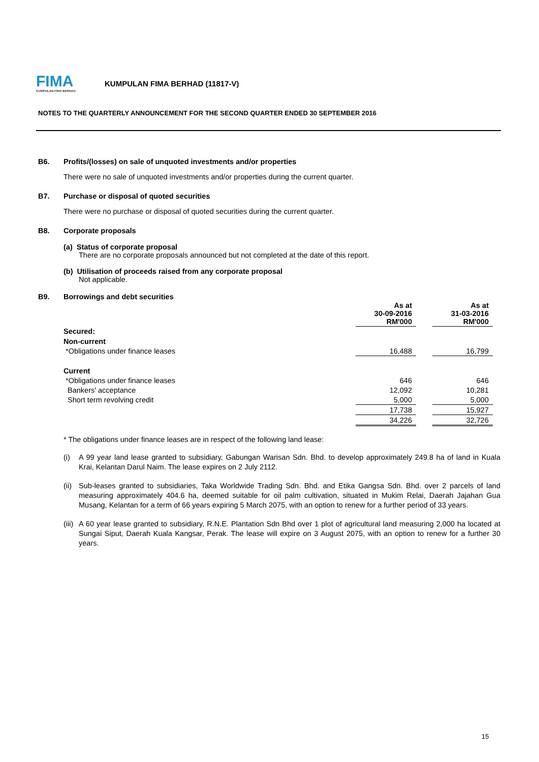FIMA
KUMPULAN FIMA BERHAD
KUMPULAN FIMA BERHAD (11817-V)
NOTES TO THE QUARTERLY ANNOUNCEMENT FOR THE SECOND QUARTER ENDED 30 SEPTEMBER 2016
B6. Profits/(losses) on sale of unquoted investments and/or properties
There were no sale of unquoted investments and/or properties during the current quarter.
B7. Purchase or disposal of quoted securities
There were no purchase or disposal of quoted securities during the current quarter.
B8. Corporate proposals
(a) Status of corporate proposal
There are no corporate proposals announced but not completed at the date of this report.
(b) Utilisation of proceeds raised from any corporate proposal
Not applicable.
B9. Borrowings and debt securities
| | As at 30-09-2016 RM'000 | | As at 31-03-2016 RM'000 |
| --- | --- | --- | --- |
| Secured: | | | |
| Non-current | | | |
| *Obligations under finance leases | 16,488 | | 16,799 |
| Current | | | |
| *Obligations under finance leases | 646 | | 646 |
| Bankers' acceptance | 12,092 | | 10,281 |
| Short term revolving credit | 5,000 | | 5,000 |
| | 17,738 | | 15,927 |
| | 34,226 | | 32,726 |
* The obligations under finance leases are in respect of the following land lease:
(i) A 99 year land lease granted to subsidiary, Gabungan Warisan Sdn. Bhd. to develop approximately 249.8 ha of land in Kuala Krai, Kelantan Darul Naim. The lease expires on 2 July 2112.
(ii) Sub-leases granted to subsidiaries, Taka Worldwide Trading Sdn. Bhd. and Etika Gangsa Sdn. Bhd. over 2 parcels of land measuring approximately 404.6 ha, deemed suitable for oil palm cultivation, situated in Mukim Relai, Daerah Jajahan Gua Musang, Kelantan for a term of 66 years expiring 5 March 2075, with an option to renew for a further period of 33 years.
(iii) A 60 year lease granted to subsidiary, R.N.E. Plantation Sdn Bhd over 1 plot of agricultural land measuring 2,000 ha located at Sungai Siput, Daerah Kuala Kangsar, Perak. The lease will expire on 3 August 2075, with an option to renew for a further 30 years.
15